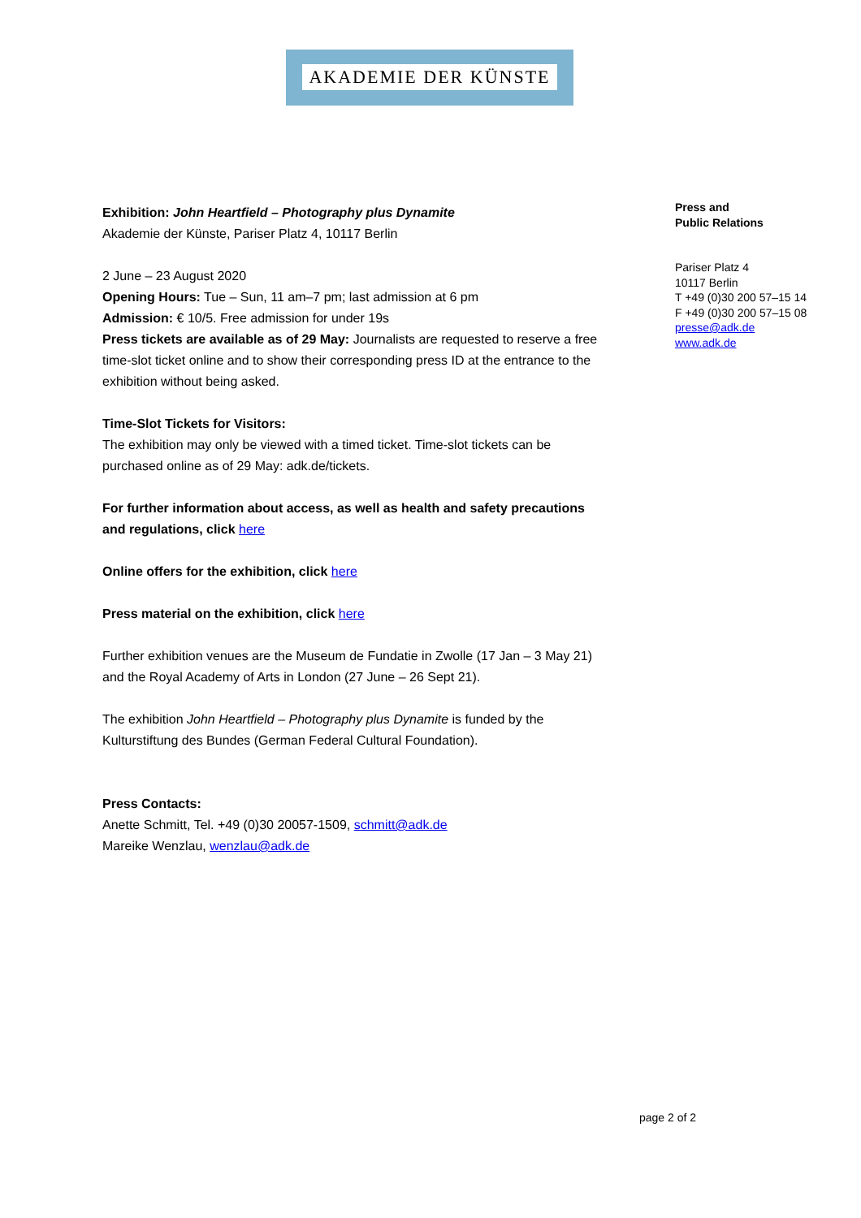AKADEMIE DER KÜNSTE
Exhibition: John Heartfield – Photography plus Dynamite
Akademie der Künste, Pariser Platz 4, 10117 Berlin
2 June – 23 August 2020
Opening Hours: Tue – Sun, 11 am–7 pm; last admission at 6 pm
Admission: € 10/5. Free admission for under 19s
Press tickets are available as of 29 May: Journalists are requested to reserve a free time-slot ticket online and to show their corresponding press ID at the entrance to the exhibition without being asked.
Time-Slot Tickets for Visitors:
The exhibition may only be viewed with a timed ticket. Time-slot tickets can be purchased online as of 29 May: adk.de/tickets.
For further information about access, as well as health and safety precautions and regulations, click here
Online offers for the exhibition, click here
Press material on the exhibition, click here
Further exhibition venues are the Museum de Fundatie in Zwolle (17 Jan – 3 May 21) and the Royal Academy of Arts in London (27 June – 26 Sept 21).
The exhibition John Heartfield – Photography plus Dynamite is funded by the Kulturstiftung des Bundes (German Federal Cultural Foundation).
Press Contacts:
Anette Schmitt, Tel. +49 (0)30 20057-1509, schmitt@adk.de
Mareike Wenzlau, wenzlau@adk.de
Press and
Public Relations
Pariser Platz 4
10117 Berlin
T +49 (0)30 200 57–15 14
F +49 (0)30 200 57–15 08
presse@adk.de
www.adk.de
page 2 of 2